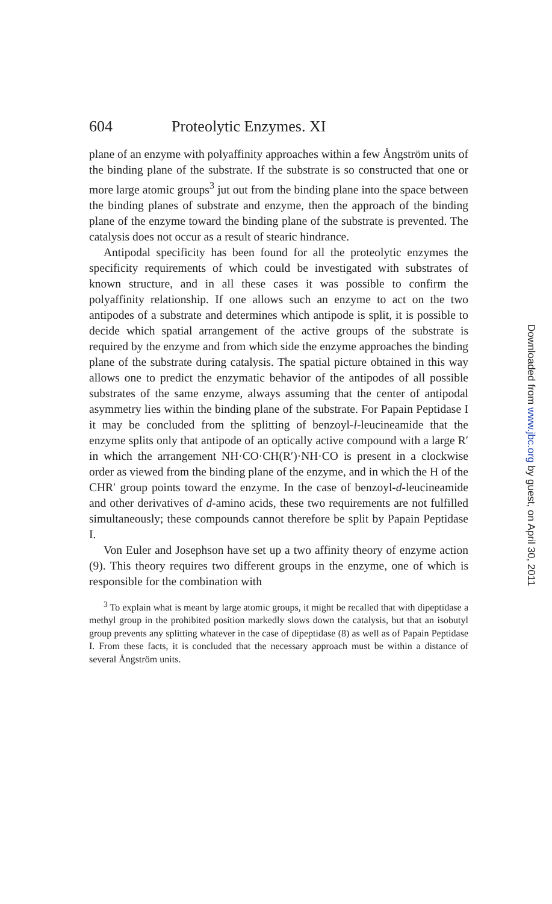604 Proteolytic Enzymes. XI
plane of an enzyme with polyaffinity approaches within a few Ångström units of the binding plane of the substrate. If the substrate is so constructed that one or more large atomic groups<sup>3</sup> jut out from the binding plane into the space between the binding planes of substrate and enzyme, then the approach of the binding plane of the enzyme toward the binding plane of the substrate is prevented. The catalysis does not occur as a result of stearic hindrance.
Antipodal specificity has been found for all the proteolytic enzymes the specificity requirements of which could be investigated with substrates of known structure, and in all these cases it was possible to confirm the polyaffinity relationship. If one allows such an enzyme to act on the two antipodes of a substrate and determines which antipode is split, it is possible to decide which spatial arrangement of the active groups of the substrate is required by the enzyme and from which side the enzyme approaches the binding plane of the substrate during catalysis. The spatial picture obtained in this way allows one to predict the enzymatic behavior of the antipodes of all possible substrates of the same enzyme, always assuming that the center of antipodal asymmetry lies within the binding plane of the substrate. For Papain Peptidase I it may be concluded from the splitting of benzoyl-l-leucineamide that the enzyme splits only that antipode of an optically active compound with a large R′ in which the arrangement NH·CO·CH(R′)·NH·CO is present in a clockwise order as viewed from the binding plane of the enzyme, and in which the H of the CHR′ group points toward the enzyme. In the case of benzoyl-d-leucineamide and other derivatives of d-amino acids, these two requirements are not fulfilled simultaneously; these compounds cannot therefore be split by Papain Peptidase I.
Von Euler and Josephson have set up a two affinity theory of enzyme action (9). This theory requires two different groups in the enzyme, one of which is responsible for the combination with
<sup>3</sup> To explain what is meant by large atomic groups, it might be recalled that with dipeptidase a methyl group in the prohibited position markedly slows down the catalysis, but that an isobutyl group prevents any splitting whatever in the case of dipeptidase (8) as well as of Papain Peptidase I. From these facts, it is concluded that the necessary approach must be within a distance of several Ångström units.
Downloaded from www.jbc.org by guest, on April 30, 2011